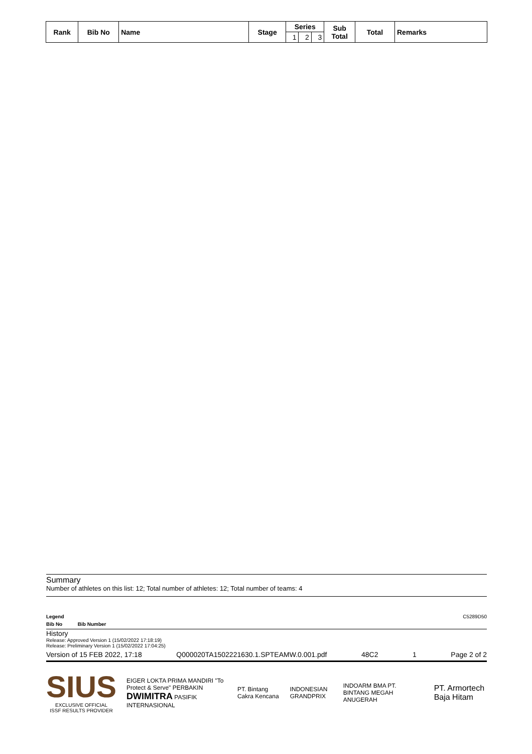| Rank | Bib No | Name | Stage | Series | | | Sub Total | Total | Remarks |
| --- | --- | --- | --- | --- | --- | --- | --- | --- | --- |
| | | | | 1 | 2 | 3 | | | |
Summary
Number of athletes on this list: 12; Total number of athletes: 12; Total number of teams: 4
Legend C5289D50
Bib No Bib Number
History
Release: Approved Version 1 (15/02/2022 17:18:19)
Release: Preliminary Version 1 (15/02/2022 17:04:25)
Version of 15 FEB 2022, 17:18 Q000020TA1502221630.1.SPTEAMW.0.001.pdf 48C2 1 Page 2 of 2
SIUS
EXCLUSIVE OFFICIAL
ISSF RESULTS PROVIDER
EIGER LOKTA PRIMA MANDIRI "To Protect & Serve" PERBAKIN
DWIMITRA PASIFIK INTERNASIONAL
PT. Bintang Cakra Kencana INDONESIAN GRANDPRIX
INDOARM BMA PT. BINTANG MEGAH ANUGERAH
PT. Armortech Baja Hitam